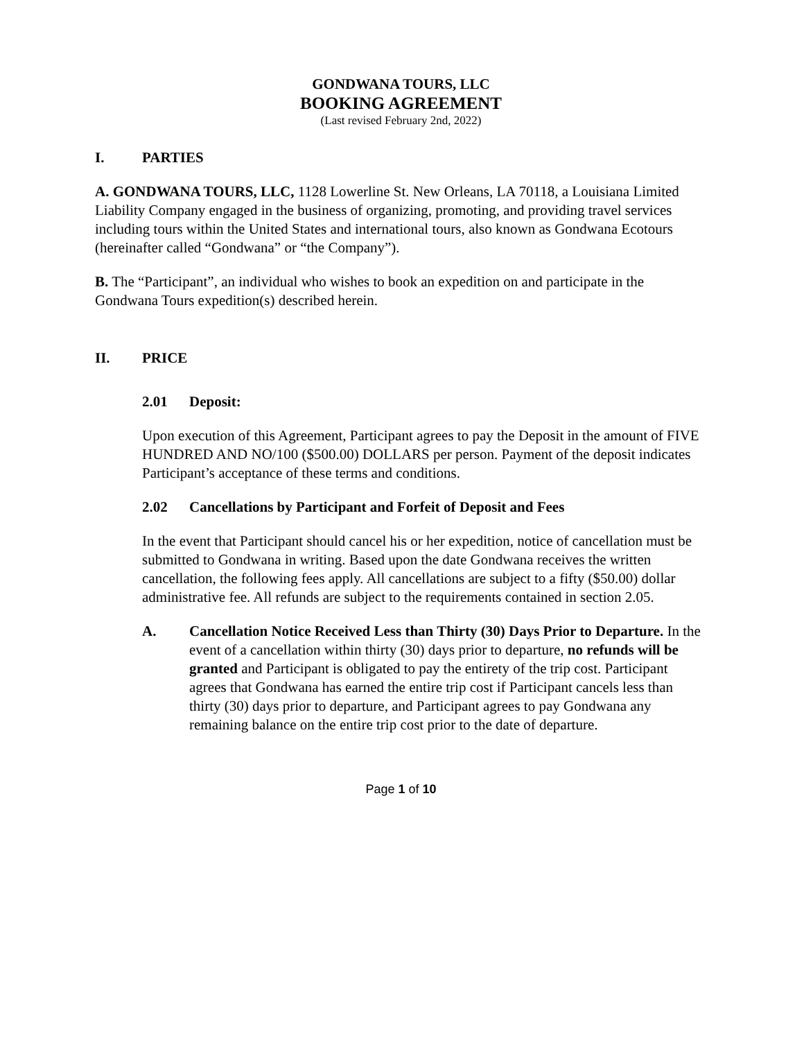GONDWANA TOURS, LLC
BOOKING AGREEMENT
(Last revised February 2nd, 2022)
I. PARTIES
A. GONDWANA TOURS, LLC, 1128 Lowerline St. New Orleans, LA 70118, a Louisiana Limited Liability Company engaged in the business of organizing, promoting, and providing travel services including tours within the United States and international tours, also known as Gondwana Ecotours (hereinafter called “Gondwana” or “the Company”).
B. The “Participant”, an individual who wishes to book an expedition on and participate in the Gondwana Tours expedition(s) described herein.
II. PRICE
2.01 Deposit:
Upon execution of this Agreement, Participant agrees to pay the Deposit in the amount of FIVE HUNDRED AND NO/100 ($500.00) DOLLARS per person. Payment of the deposit indicates Participant’s acceptance of these terms and conditions.
2.02 Cancellations by Participant and Forfeit of Deposit and Fees
In the event that Participant should cancel his or her expedition, notice of cancellation must be submitted to Gondwana in writing. Based upon the date Gondwana receives the written cancellation, the following fees apply. All cancellations are subject to a fifty ($50.00) dollar administrative fee. All refunds are subject to the requirements contained in section 2.05.
A. Cancellation Notice Received Less than Thirty (30) Days Prior to Departure. In the event of a cancellation within thirty (30) days prior to departure, no refunds will be granted and Participant is obligated to pay the entirety of the trip cost. Participant agrees that Gondwana has earned the entire trip cost if Participant cancels less than thirty (30) days prior to departure, and Participant agrees to pay Gondwana any remaining balance on the entire trip cost prior to the date of departure.
Page 1 of 10